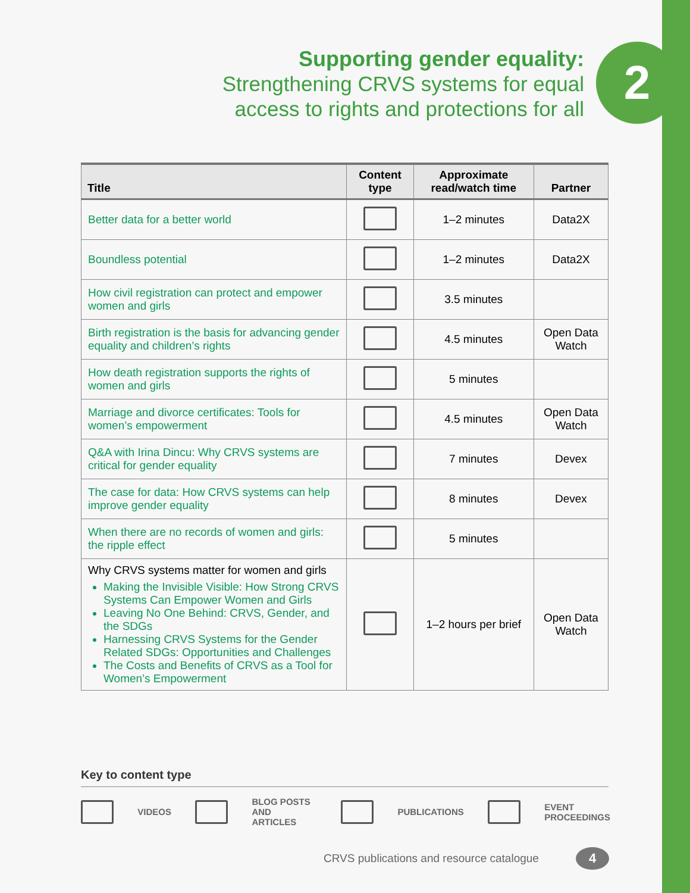Supporting gender equality:
Strengthening CRVS systems for equal access to rights and protections for all
2
| Title | Content type | Approximate read/watch time | Partner |
| --- | --- | --- | --- |
| Better data for a better world | | 1–2 minutes | Data2X |
| Boundless potential | | 1–2 minutes | Data2X |
| How civil registration can protect and empower women and girls | | 3.5 minutes | |
| Birth registration is the basis for advancing gender equality and children’s rights | | 4.5 minutes | Open Data Watch |
| How death registration supports the rights of women and girls | | 5 minutes | |
| Marriage and divorce certificates: Tools for women’s empowerment | | 4.5 minutes | Open Data Watch |
| Q&A with Irina Dincu: Why CRVS systems are critical for gender equality | | 7 minutes | Devex |
| The case for data: How CRVS systems can help improve gender equality | | 8 minutes | Devex |
| When there are no records of women and girls: the ripple effect | | 5 minutes | |
| Why CRVS systems matter for women and girls Making the Invisible Visible: How Strong CRVS Systems Can Empower Women and Girls Leaving No One Behind: CRVS, Gender, and the SDGs Harnessing CRVS Systems for the Gender Related SDGs: Opportunities and Challenges The Costs and Benefits of CRVS as a Tool for Women’s Empowerment | | 1–2 hours per brief | Open Data Watch |
Key to content type
VIDEOS BLOG POSTS
AND ARTICLES PUBLICATIONS EVENT
PROCEEDINGS
CRVS publications and resource catalogue
4